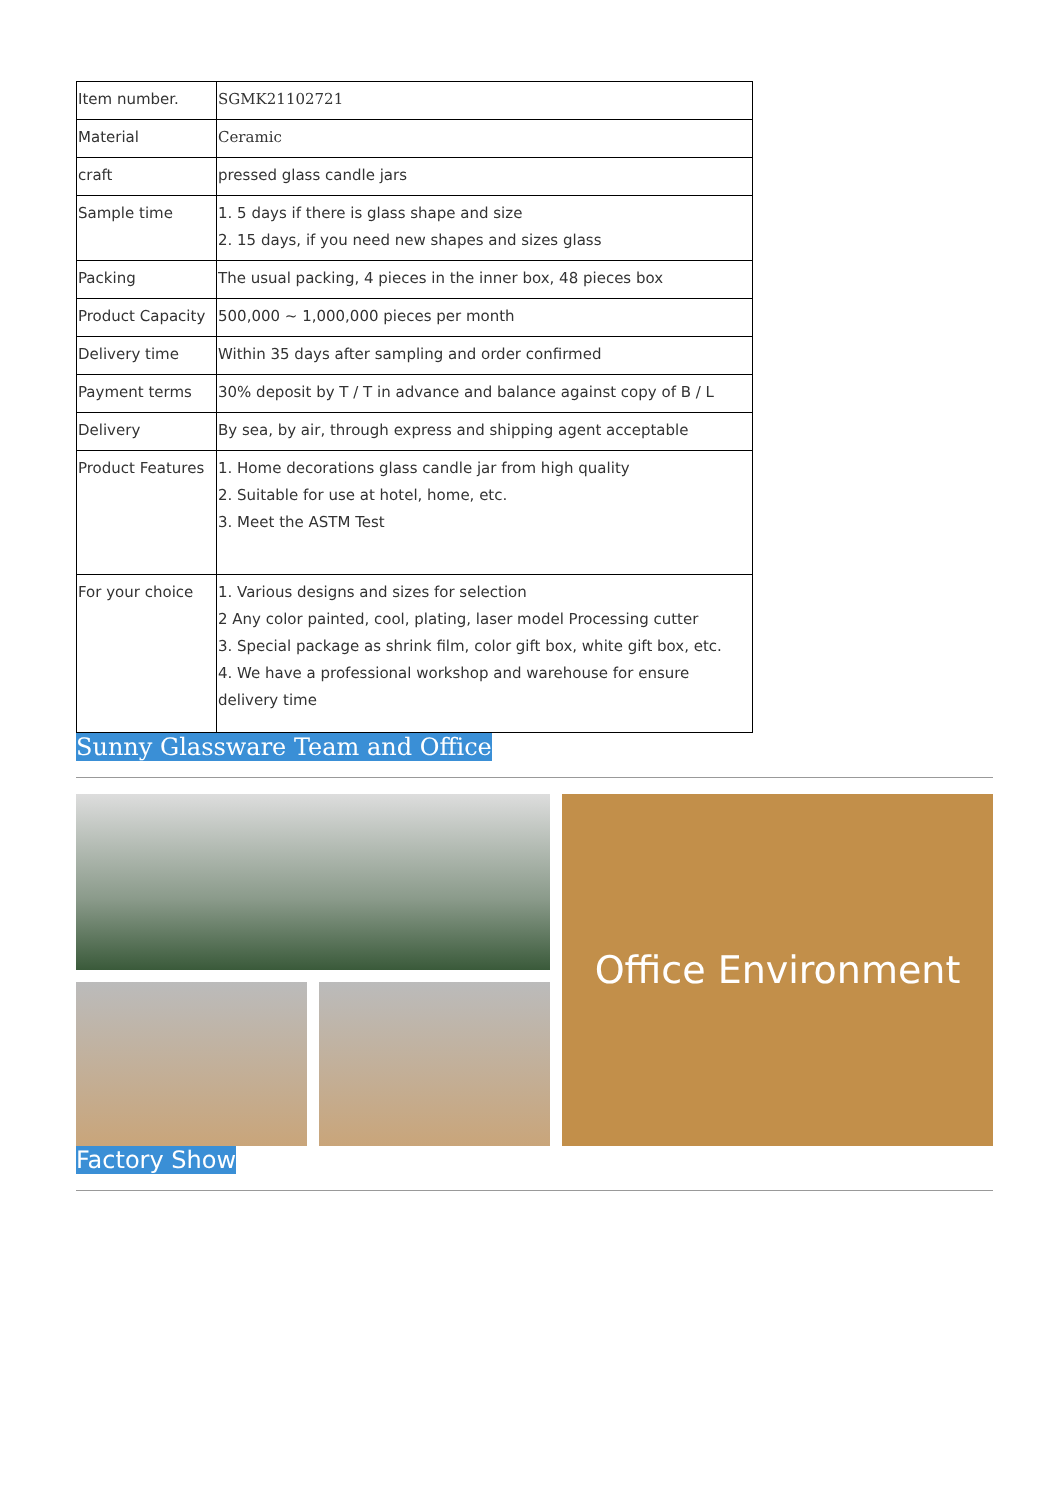| Item number. | SGMK21102721 |
| Material | Ceramic |
| craft | pressed glass candle jars |
| Sample time | 1. 5 days if there is glass shape and size 2. 15 days, if you need new shapes and sizes glass |
| Packing | The usual packing, 4 pieces in the inner box, 48 pieces box |
| Product Capacity | 500,000 ~ 1,000,000 pieces per month |
| Delivery time | Within 35 days after sampling and order confirmed |
| Payment terms | 30% deposit by T / T in advance and balance against copy of B / L |
| Delivery | By sea, by air, through express and shipping agent acceptable |
| Product Features | 1. Home decorations glass candle jar from high quality 2. Suitable for use at hotel, home, etc. 3. Meet the ASTM Test |
| For your choice | 1. Various designs and sizes for selection 2 Any color painted, cool, plating, laser model Processing cutter 3. Special package as shrink film, color gift box, white gift box, etc. 4. We have a professional workshop and warehouse for ensure delivery time |
Sunny Glassware Team and Office
Office Environment
Factory Show